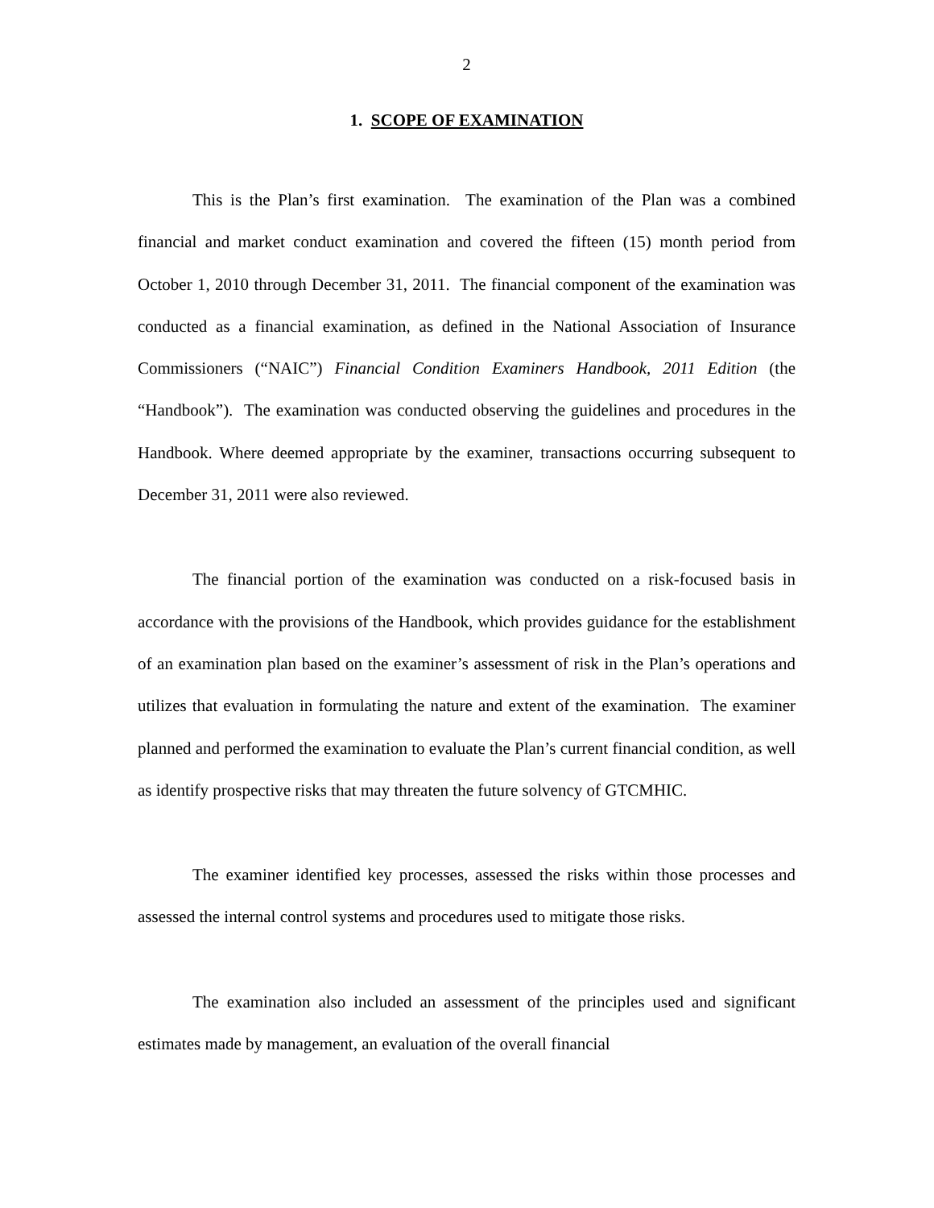2
1. SCOPE OF EXAMINATION
This is the Plan’s first examination. The examination of the Plan was a combined financial and market conduct examination and covered the fifteen (15) month period from October 1, 2010 through December 31, 2011. The financial component of the examination was conducted as a financial examination, as defined in the National Association of Insurance Commissioners (“NAIC”) Financial Condition Examiners Handbook, 2011 Edition (the “Handbook”). The examination was conducted observing the guidelines and procedures in the Handbook. Where deemed appropriate by the examiner, transactions occurring subsequent to December 31, 2011 were also reviewed.
The financial portion of the examination was conducted on a risk-focused basis in accordance with the provisions of the Handbook, which provides guidance for the establishment of an examination plan based on the examiner’s assessment of risk in the Plan’s operations and utilizes that evaluation in formulating the nature and extent of the examination. The examiner planned and performed the examination to evaluate the Plan’s current financial condition, as well as identify prospective risks that may threaten the future solvency of GTCMHIC.
The examiner identified key processes, assessed the risks within those processes and assessed the internal control systems and procedures used to mitigate those risks.
The examination also included an assessment of the principles used and significant estimates made by management, an evaluation of the overall financial